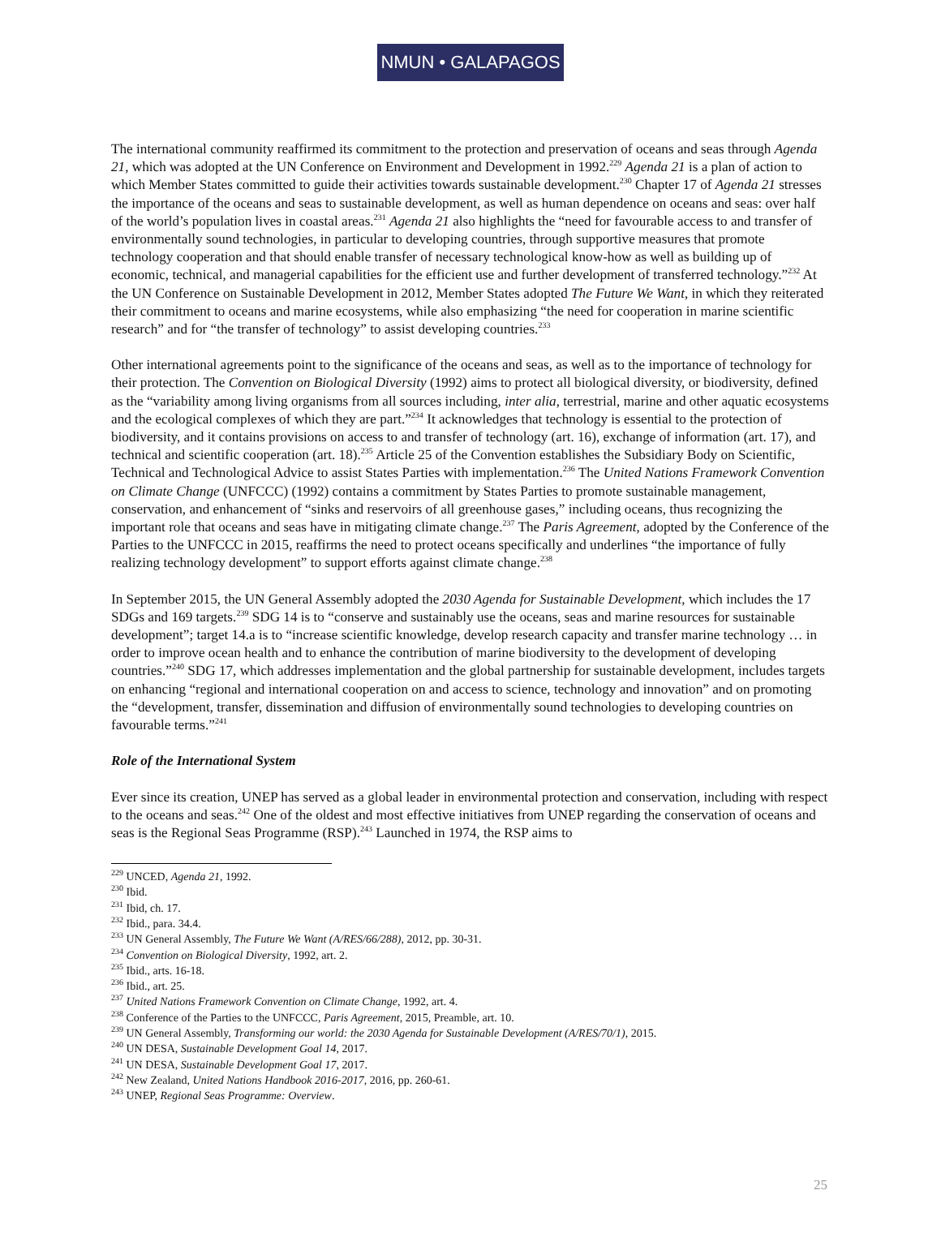NMUN • GALAPAGOS
The international community reaffirmed its commitment to the protection and preservation of oceans and seas through Agenda 21, which was adopted at the UN Conference on Environment and Development in 1992.<sup>229</sup> Agenda 21 is a plan of action to which Member States committed to guide their activities towards sustainable development.<sup>230</sup> Chapter 17 of Agenda 21 stresses the importance of the oceans and seas to sustainable development, as well as human dependence on oceans and seas: over half of the world’s population lives in coastal areas.<sup>231</sup> Agenda 21 also highlights the “need for favourable access to and transfer of environmentally sound technologies, in particular to developing countries, through supportive measures that promote technology cooperation and that should enable transfer of necessary technological know-how as well as building up of economic, technical, and managerial capabilities for the efficient use and further development of transferred technology.”<sup>232</sup> At the UN Conference on Sustainable Development in 2012, Member States adopted The Future We Want, in which they reiterated their commitment to oceans and marine ecosystems, while also emphasizing “the need for cooperation in marine scientific research” and for “the transfer of technology” to assist developing countries.<sup>233</sup>
Other international agreements point to the significance of the oceans and seas, as well as to the importance of technology for their protection. The Convention on Biological Diversity (1992) aims to protect all biological diversity, or biodiversity, defined as the “variability among living organisms from all sources including, inter alia, terrestrial, marine and other aquatic ecosystems and the ecological complexes of which they are part.”<sup>234</sup> It acknowledges that technology is essential to the protection of biodiversity, and it contains provisions on access to and transfer of technology (art. 16), exchange of information (art. 17), and technical and scientific cooperation (art. 18).<sup>235</sup> Article 25 of the Convention establishes the Subsidiary Body on Scientific, Technical and Technological Advice to assist States Parties with implementation.<sup>236</sup> The United Nations Framework Convention on Climate Change (UNFCCC) (1992) contains a commitment by States Parties to promote sustainable management, conservation, and enhancement of “sinks and reservoirs of all greenhouse gases,” including oceans, thus recognizing the important role that oceans and seas have in mitigating climate change.<sup>237</sup> The Paris Agreement, adopted by the Conference of the Parties to the UNFCCC in 2015, reaffirms the need to protect oceans specifically and underlines “the importance of fully realizing technology development” to support efforts against climate change.<sup>238</sup>
In September 2015, the UN General Assembly adopted the 2030 Agenda for Sustainable Development, which includes the 17 SDGs and 169 targets.<sup>239</sup> SDG 14 is to “conserve and sustainably use the oceans, seas and marine resources for sustainable development”; target 14.a is to “increase scientific knowledge, develop research capacity and transfer marine technology … in order to improve ocean health and to enhance the contribution of marine biodiversity to the development of developing countries.”<sup>240</sup> SDG 17, which addresses implementation and the global partnership for sustainable development, includes targets on enhancing “regional and international cooperation on and access to science, technology and innovation” and on promoting the “development, transfer, dissemination and diffusion of environmentally sound technologies to developing countries on favourable terms.”<sup>241</sup>
Role of the International System
Ever since its creation, UNEP has served as a global leader in environmental protection and conservation, including with respect to the oceans and seas.<sup>242</sup> One of the oldest and most effective initiatives from UNEP regarding the conservation of oceans and seas is the Regional Seas Programme (RSP).<sup>243</sup> Launched in 1974, the RSP aims to
<sup>229</sup> UNCED, Agenda 21, 1992.
<sup>230</sup> Ibid.
<sup>231</sup> Ibid, ch. 17.
<sup>232</sup> Ibid., para. 34.4.
<sup>233</sup> UN General Assembly, The Future We Want (A/RES/66/288), 2012, pp. 30-31.
<sup>234</sup> Convention on Biological Diversity, 1992, art. 2.
<sup>235</sup> Ibid., arts. 16-18.
<sup>236</sup> Ibid., art. 25.
<sup>237</sup> United Nations Framework Convention on Climate Change, 1992, art. 4.
<sup>238</sup> Conference of the Parties to the UNFCCC, Paris Agreement, 2015, Preamble, art. 10.
<sup>239</sup> UN General Assembly, Transforming our world: the 2030 Agenda for Sustainable Development (A/RES/70/1), 2015.
<sup>240</sup> UN DESA, Sustainable Development Goal 14, 2017.
<sup>241</sup> UN DESA, Sustainable Development Goal 17, 2017.
<sup>242</sup> New Zealand, United Nations Handbook 2016-2017, 2016, pp. 260-61.
<sup>243</sup> UNEP, Regional Seas Programme: Overview.
25